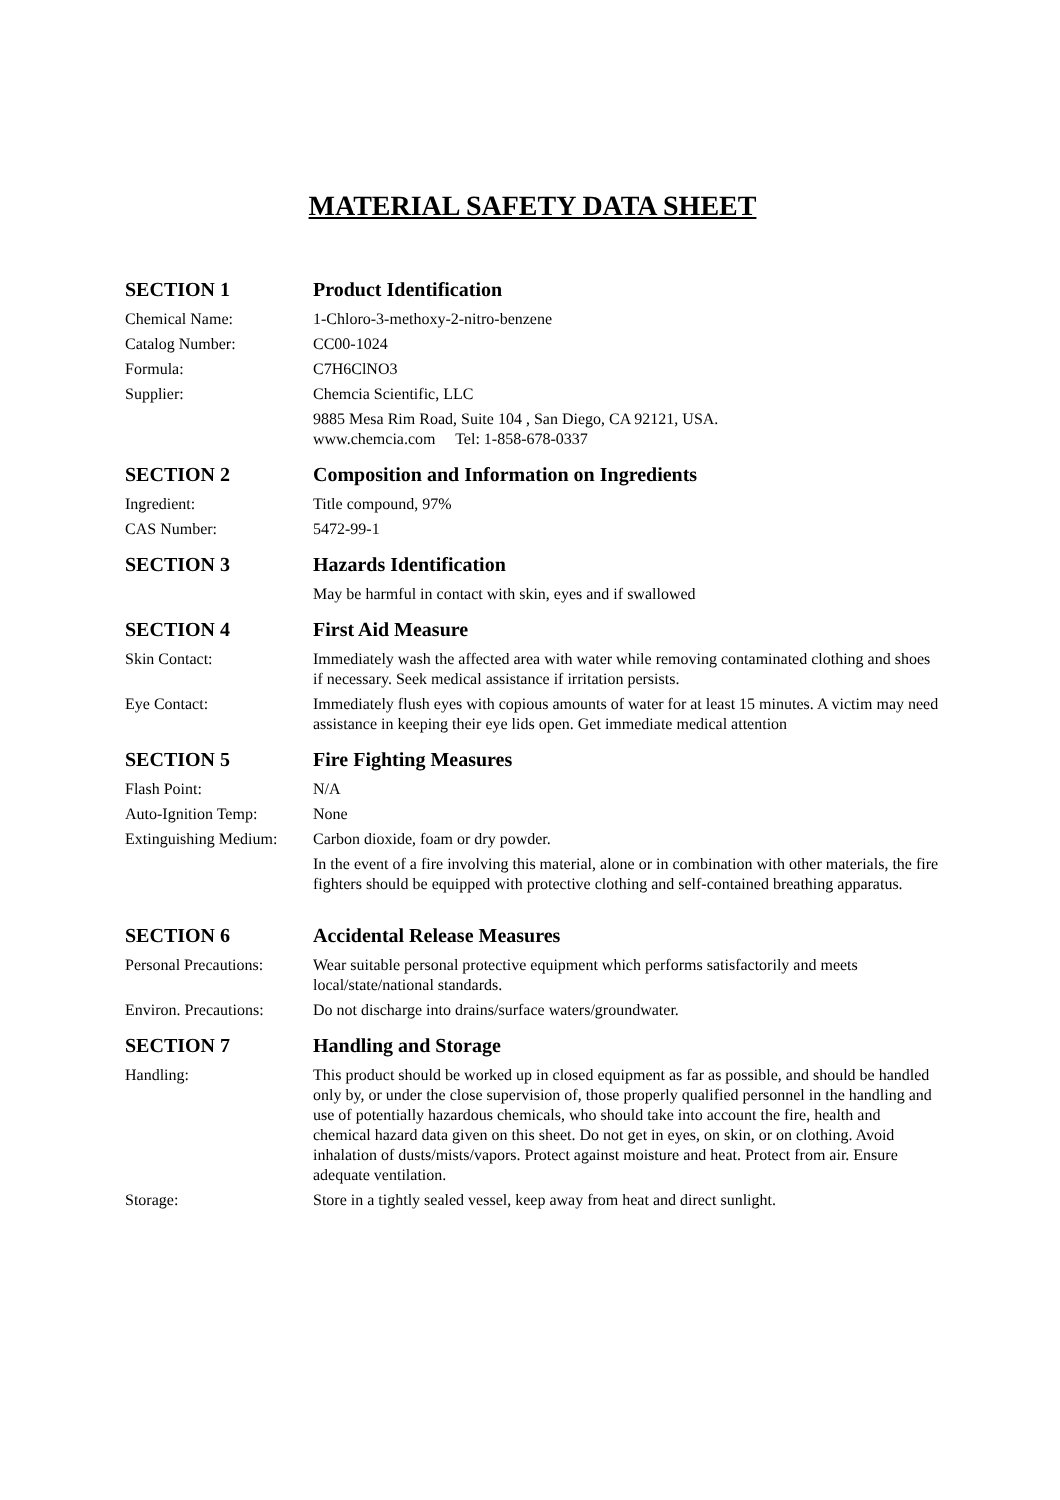MATERIAL SAFETY DATA SHEET
SECTION 1 Product Identification
Chemical Name: 1-Chloro-3-methoxy-2-nitro-benzene
Catalog Number: CC00-1024
Formula: C7H6ClNO3
Supplier: Chemcia Scientific, LLC
9885 Mesa Rim Road, Suite 104 , San Diego, CA 92121, USA.
www.chemcia.com Tel: 1-858-678-0337
SECTION 2 Composition and Information on Ingredients
Ingredient: Title compound, 97%
CAS Number: 5472-99-1
SECTION 3 Hazards Identification
May be harmful in contact with skin, eyes and if swallowed
SECTION 4 First Aid Measure
Skin Contact: Immediately wash the affected area with water while removing contaminated clothing and shoes if necessary. Seek medical assistance if irritation persists.
Eye Contact: Immediately flush eyes with copious amounts of water for at least 15 minutes. A victim may need assistance in keeping their eye lids open. Get immediate medical attention
SECTION 5 Fire Fighting Measures
Flash Point: N/A
Auto-Ignition Temp: None
Extinguishing Medium:
Carbon dioxide, foam or dry powder.
In the event of a fire involving this material, alone or in combination with other materials, the fire fighters should be equipped with protective clothing and self-contained breathing apparatus.
SECTION 6 Accidental Release Measures
Personal Precautions:
Wear suitable personal protective equipment which performs satisfactorily and meets local/state/national standards.
Environ. Precautions:
Do not discharge into drains/surface waters/groundwater.
SECTION 7 Handling and Storage
Handling: This product should be worked up in closed equipment as far as possible, and should be handled only by, or under the close supervision of, those properly qualified personnel in the handling and use of potentially hazardous chemicals, who should take into account the fire, health and chemical hazard data given on this sheet. Do not get in eyes, on skin, or on clothing. Avoid inhalation of dusts/mists/vapors. Protect against moisture and heat. Protect from air. Ensure adequate ventilation.
Storage: Store in a tightly sealed vessel, keep away from heat and direct sunlight.